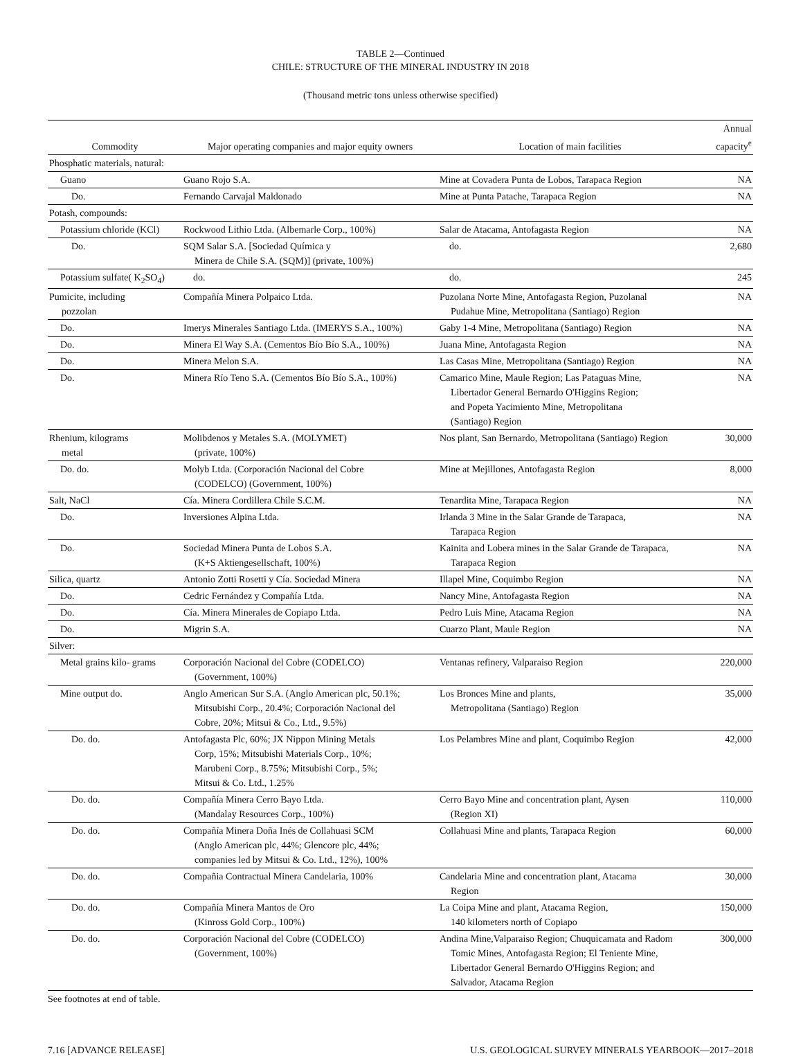TABLE 2—Continued
CHILE: STRUCTURE OF THE MINERAL INDUSTRY IN 2018
(Thousand metric tons unless otherwise specified)
| Commodity | Major operating companies and major equity owners | Location of main facilities | Annual capacity<sup>e</sup> |
| --- | --- | --- | --- |
| Phosphatic materials, natural: | | | |
| Guano | Guano Rojo S.A. | Mine at Covadera Punta de Lobos, Tarapaca Region | NA |
| Do. | Fernando Carvajal Maldonado | Mine at Punta Patache, Tarapaca Region | NA |
| Potash, compounds: | | | |
| Potassium chloride (KCl) | Rockwood Lithio Ltda. (Albemarle Corp., 100%) | Salar de Atacama, Antofagasta Region | NA |
| Do. | SQM Salar S.A. [Sociedad Química y Minera de Chile S.A. (SQM)] (private, 100%) | do. | 2,680 |
| Potassium sulfate( K<sub>2</sub>SO<sub>4</sub>) | do. | do. | 245 |
| Pumicite, including pozzolan | Compañía Minera Polpaico Ltda. | Puzolana Norte Mine, Antofagasta Region, Puzolanal Pudahue Mine, Metropolitana (Santiago) Region | NA |
| Do. | Imerys Minerales Santiago Ltda. (IMERYS S.A., 100%) | Gaby 1-4 Mine, Metropolitana (Santiago) Region | NA |
| Do. | Minera El Way S.A. (Cementos Bío Bío S.A., 100%) | Juana Mine, Antofagasta Region | NA |
| Do. | Minera Melon S.A. | Las Casas Mine, Metropolitana (Santiago) Region | NA |
| Do. | Minera Río Teno S.A. (Cementos Bío Bío S.A., 100%) | Camarico Mine, Maule Region; Las Pataguas Mine, Libertador General Bernardo O'Higgins Region; and Popeta Yacimiento Mine, Metropolitana (Santiago) Region | NA |
| Rhenium, kilograms metal | Molibdenos y Metales S.A. (MOLYMET) (private, 100%) | Nos plant, San Bernardo, Metropolitana (Santiago) Region | 30,000 |
| Do. do. | Molyb Ltda. (Corporación Nacional del Cobre (CODELCO) (Government, 100%) | Mine at Mejillones, Antofagasta Region | 8,000 |
| Salt, NaCl | Cía. Minera Cordillera Chile S.C.M. | Tenardita Mine, Tarapaca Region | NA |
| Do. | Inversiones Alpina Ltda. | Irlanda 3 Mine in the Salar Grande de Tarapaca, Tarapaca Region | NA |
| Do. | Sociedad Minera Punta de Lobos S.A. (K+S Aktiengesellschaft, 100%) | Kainita and Lobera mines in the Salar Grande de Tarapaca, Tarapaca Region | NA |
| Silica, quartz | Antonio Zotti Rosetti y Cía. Sociedad Minera | Illapel Mine, Coquimbo Region | NA |
| Do. | Cedric Fernández y Compañía Ltda. | Nancy Mine, Antofagasta Region | NA |
| Do. | Cía. Minera Minerales de Copiapo Ltda. | Pedro Luis Mine, Atacama Region | NA |
| Do. | Migrin S.A. | Cuarzo Plant, Maule Region | NA |
| Silver: | | | |
| Metal grains kilo- grams | Corporación Nacional del Cobre (CODELCO) (Government, 100%) | Ventanas refinery, Valparaiso Region | 220,000 |
| Mine output do. | Anglo American Sur S.A. (Anglo American plc, 50.1%; Mitsubishi Corp., 20.4%; Corporación Nacional del Cobre, 20%; Mitsui & Co., Ltd., 9.5%) | Los Bronces Mine and plants, Metropolitana (Santiago) Region | 35,000 |
| Do. do. | Antofagasta Plc, 60%; JX Nippon Mining Metals Corp, 15%; Mitsubishi Materials Corp., 10%; Marubeni Corp., 8.75%; Mitsubishi Corp., 5%; Mitsui & Co. Ltd., 1.25% | Los Pelambres Mine and plant, Coquimbo Region | 42,000 |
| Do. do. | Compañía Minera Cerro Bayo Ltda. (Mandalay Resources Corp., 100%) | Cerro Bayo Mine and concentration plant, Aysen (Region XI) | 110,000 |
| Do. do. | Compañía Minera Doña Inés de Collahuasi SCM (Anglo American plc, 44%; Glencore plc, 44%; companies led by Mitsui & Co. Ltd., 12%), 100% | Collahuasi Mine and plants, Tarapaca Region | 60,000 |
| Do. do. | Compañia Contractual Minera Candelaria, 100% | Candelaria Mine and concentration plant, Atacama Region | 30,000 |
| Do. do. | Compañía Minera Mantos de Oro (Kinross Gold Corp., 100%) | La Coipa Mine and plant, Atacama Region, 140 kilometers north of Copiapo | 150,000 |
| Do. do. | Corporación Nacional del Cobre (CODELCO) (Government, 100%) | Andina Mine,Valparaiso Region; Chuquicamata and Radom Tomic Mines, Antofagasta Region; El Teniente Mine, Libertador General Bernardo O'Higgins Region; and Salvador, Atacama Region | 300,000 |
See footnotes at end of table.
7.16 [ADVANCE RELEASE] U.S. GEOLOGICAL SURVEY MINERALS YEARBOOK—2017–2018